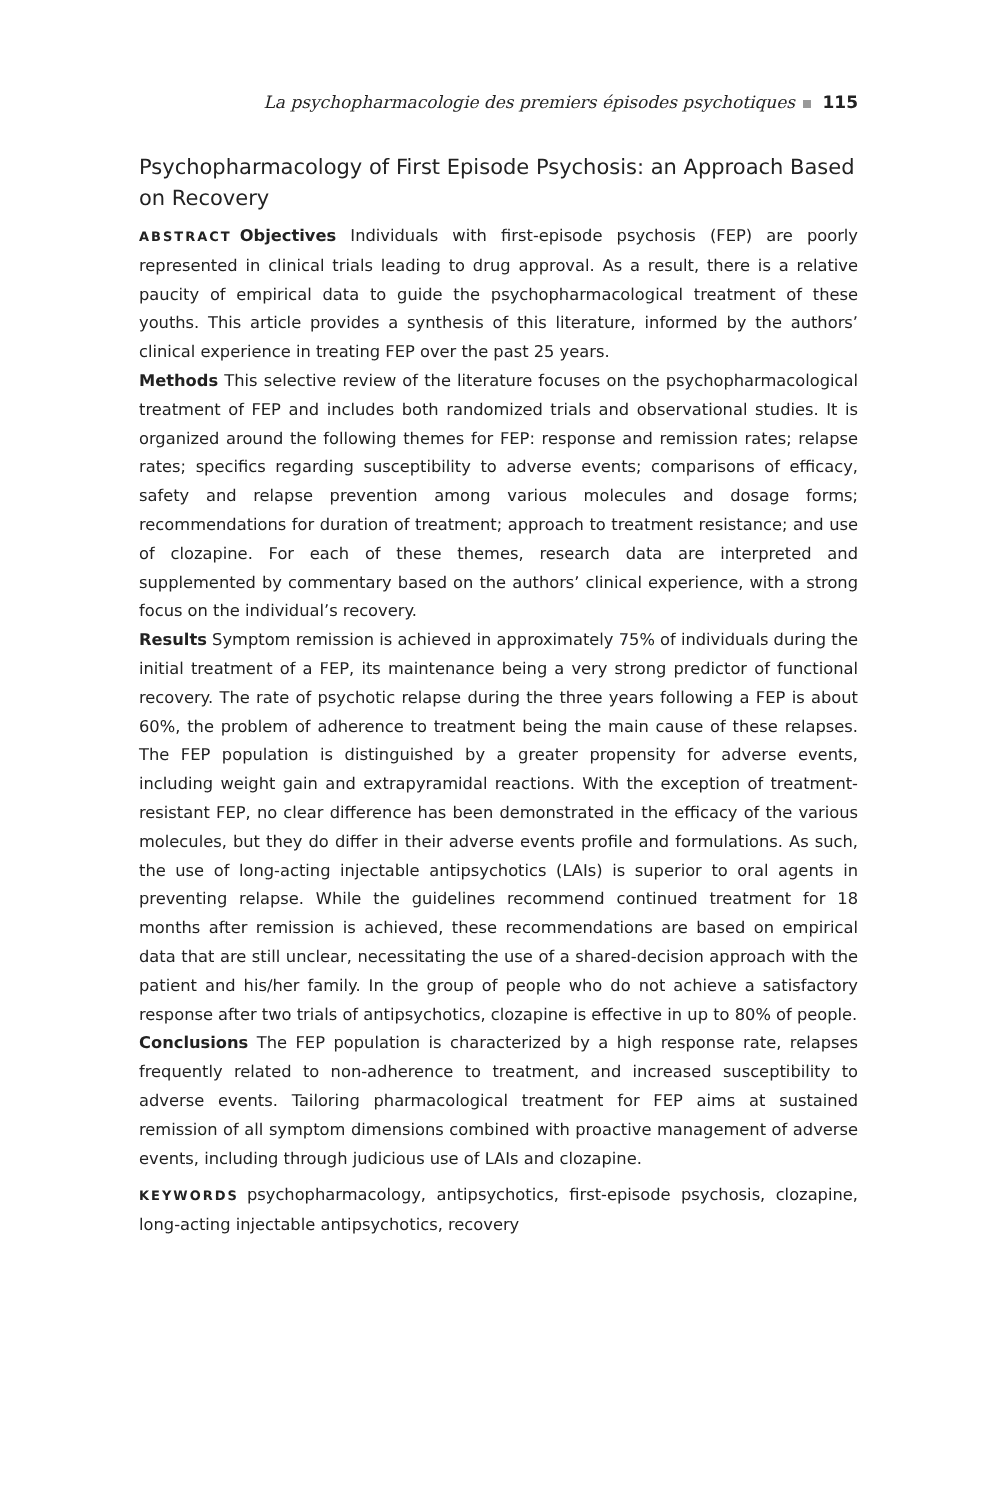La psychopharmacologie des premiers épisodes psychotiques 115
Psychopharmacology of First Episode Psychosis: an Approach Based on Recovery
ABSTRACT Objectives Individuals with first-episode psychosis (FEP) are poorly represented in clinical trials leading to drug approval. As a result, there is a relative paucity of empirical data to guide the psychopharmacological treatment of these youths. This article provides a synthesis of this literature, informed by the authors’ clinical experience in treating FEP over the past 25 years.
Methods This selective review of the literature focuses on the psychopharmacological treatment of FEP and includes both randomized trials and observational studies. It is organized around the following themes for FEP: response and remission rates; relapse rates; specifics regarding susceptibility to adverse events; comparisons of efficacy, safety and relapse prevention among various molecules and dosage forms; recommendations for duration of treatment; approach to treatment resistance; and use of clozapine. For each of these themes, research data are interpreted and supplemented by commentary based on the authors’ clinical experience, with a strong focus on the individual’s recovery.
Results Symptom remission is achieved in approximately 75% of individuals during the initial treatment of a FEP, its maintenance being a very strong predictor of functional recovery. The rate of psychotic relapse during the three years following a FEP is about 60%, the problem of adherence to treatment being the main cause of these relapses. The FEP population is distinguished by a greater propensity for adverse events, including weight gain and extrapyramidal reactions. With the exception of treatment-resistant FEP, no clear difference has been demonstrated in the efficacy of the various molecules, but they do differ in their adverse events profile and formulations. As such, the use of long-acting injectable antipsychotics (LAIs) is superior to oral agents in preventing relapse. While the guidelines recommend continued treatment for 18 months after remission is achieved, these recommendations are based on empirical data that are still unclear, necessitating the use of a shared-decision approach with the patient and his/her family. In the group of people who do not achieve a satisfactory response after two trials of antipsychotics, clozapine is effective in up to 80% of people.
Conclusions The FEP population is characterized by a high response rate, relapses frequently related to non-adherence to treatment, and increased susceptibility to adverse events. Tailoring pharmacological treatment for FEP aims at sustained remission of all symptom dimensions combined with proactive management of adverse events, including through judicious use of LAIs and clozapine.
KEYWORDS psychopharmacology, antipsychotics, first-episode psychosis, clozapine, long-acting injectable antipsychotics, recovery